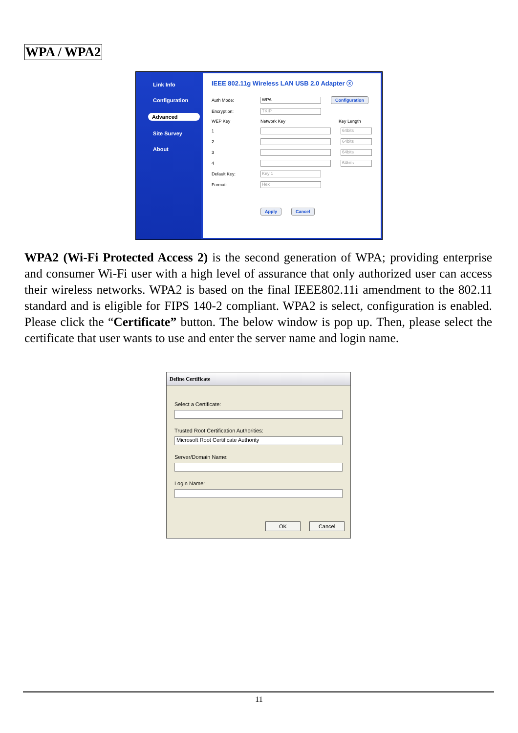WPA / WPA2
Link Info
Configuration
Advanced
Site Survey
About
IEEE 802.11g Wireless LAN USB 2.0 Adapter ⓧ
Auth Mode: WPA Configuration
Encryption: TKIP
WEP Key Network Key Key Length
1 64bits
2 64bits
3 64bits
4 64bits
Default Key: Key 1
Format: Hex
Apply Cancel
WPA2 (Wi-Fi Protected Access 2) is the second generation of WPA; providing enterprise and consumer Wi-Fi user with a high level of assurance that only authorized user can access their wireless networks. WPA2 is based on the final IEEE802.11i amendment to the 802.11 standard and is eligible for FIPS 140-2 compliant. WPA2 is select, configuration is enabled. Please click the “Certificate” button. The below window is pop up. Then, please select the certificate that user wants to use and enter the server name and login name.
Define Certificate
Select a Certificate:
Trusted Root Certification Authorities:
Microsoft Root Certificate Authority
Server/Domain Name:
Login Name:
OK Cancel
11